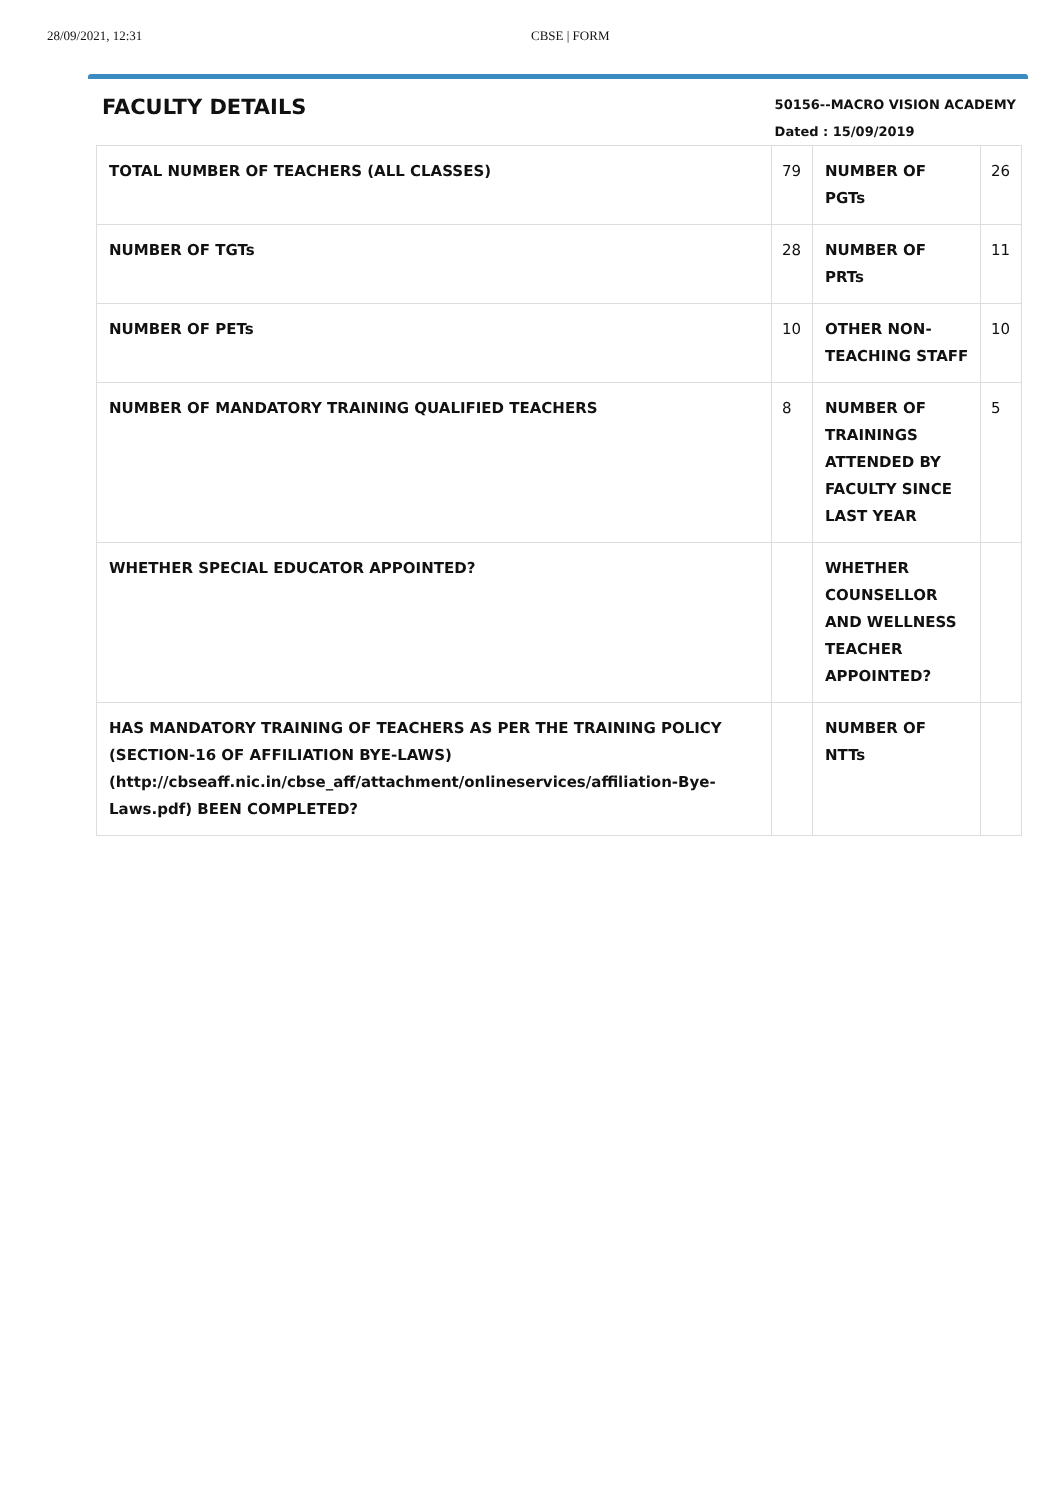28/09/2021, 12:31 CBSE | FORM
FACULTY DETAILS
50156--MACRO VISION ACADEMY
Dated : 15/09/2019
| TOTAL NUMBER OF TEACHERS (ALL CLASSES) | 79 | NUMBER OF PGTs | 26 |
| NUMBER OF TGTs | 28 | NUMBER OF PRTs | 11 |
| NUMBER OF PETs | 10 | OTHER NON-TEACHING STAFF | 10 |
| NUMBER OF MANDATORY TRAINING QUALIFIED TEACHERS | 8 | NUMBER OF TRAININGS ATTENDED BY FACULTY SINCE LAST YEAR | 5 |
| WHETHER SPECIAL EDUCATOR APPOINTED? | | WHETHER COUNSELLOR AND WELLNESS TEACHER APPOINTED? | |
| HAS MANDATORY TRAINING OF TEACHERS AS PER THE TRAINING POLICY (SECTION-16 OF AFFILIATION BYE-LAWS) (http://cbseaff.nic.in/cbse_aff/attachment/onlineservices/affiliation-Bye-Laws.pdf) BEEN COMPLETED? | | NUMBER OF NTTs | |